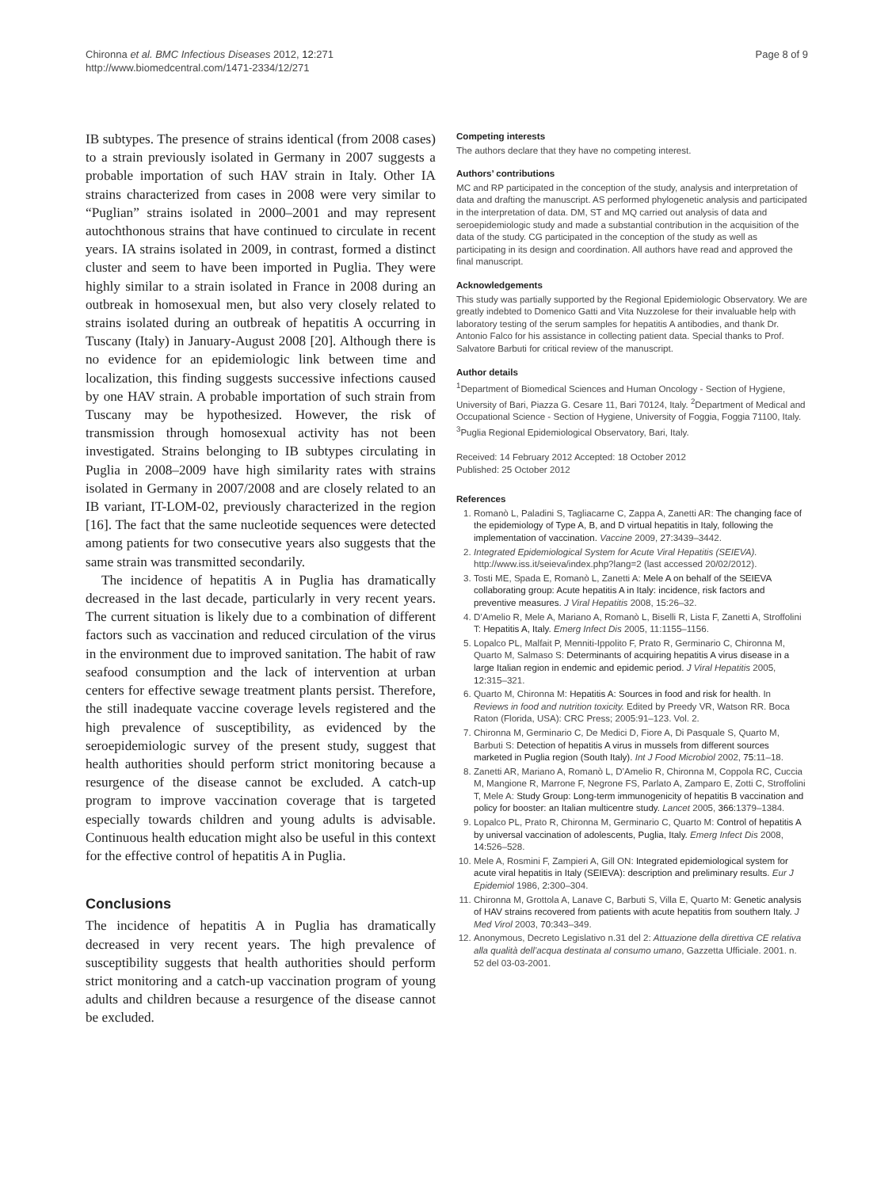Chironna et al. BMC Infectious Diseases 2012, 12:271
http://www.biomedcentral.com/1471-2334/12/271
Page 8 of 9
IB subtypes. The presence of strains identical (from 2008 cases) to a strain previously isolated in Germany in 2007 suggests a probable importation of such HAV strain in Italy. Other IA strains characterized from cases in 2008 were very similar to “Puglian” strains isolated in 2000–2001 and may represent autochthonous strains that have continued to circulate in recent years. IA strains isolated in 2009, in contrast, formed a distinct cluster and seem to have been imported in Puglia. They were highly similar to a strain isolated in France in 2008 during an outbreak in homosexual men, but also very closely related to strains isolated during an outbreak of hepatitis A occurring in Tuscany (Italy) in January-August 2008 [20]. Although there is no evidence for an epidemiologic link between time and localization, this finding suggests successive infections caused by one HAV strain. A probable importation of such strain from Tuscany may be hypothesized. However, the risk of transmission through homosexual activity has not been investigated. Strains belonging to IB subtypes circulating in Puglia in 2008–2009 have high similarity rates with strains isolated in Germany in 2007/2008 and are closely related to an IB variant, IT-LOM-02, previously characterized in the region [16]. The fact that the same nucleotide sequences were detected among patients for two consecutive years also suggests that the same strain was transmitted secondarily.
The incidence of hepatitis A in Puglia has dramatically decreased in the last decade, particularly in very recent years. The current situation is likely due to a combination of different factors such as vaccination and reduced circulation of the virus in the environment due to improved sanitation. The habit of raw seafood consumption and the lack of intervention at urban centers for effective sewage treatment plants persist. Therefore, the still inadequate vaccine coverage levels registered and the high prevalence of susceptibility, as evidenced by the seroepidemiologic survey of the present study, suggest that health authorities should perform strict monitoring because a resurgence of the disease cannot be excluded. A catch-up program to improve vaccination coverage that is targeted especially towards children and young adults is advisable. Continuous health education might also be useful in this context for the effective control of hepatitis A in Puglia.
Conclusions
The incidence of hepatitis A in Puglia has dramatically decreased in very recent years. The high prevalence of susceptibility suggests that health authorities should perform strict monitoring and a catch-up vaccination program of young adults and children because a resurgence of the disease cannot be excluded.
Competing interests
The authors declare that they have no competing interest.
Authors’ contributions
MC and RP participated in the conception of the study, analysis and interpretation of data and drafting the manuscript. AS performed phylogenetic analysis and participated in the interpretation of data. DM, ST and MQ carried out analysis of data and seroepidemiologic study and made a substantial contribution in the acquisition of the data of the study. CG participated in the conception of the study as well as participating in its design and coordination. All authors have read and approved the final manuscript.
Acknowledgements
This study was partially supported by the Regional Epidemiologic Observatory. We are greatly indebted to Domenico Gatti and Vita Nuzzolese for their invaluable help with laboratory testing of the serum samples for hepatitis A antibodies, and thank Dr. Antonio Falco for his assistance in collecting patient data. Special thanks to Prof. Salvatore Barbuti for critical review of the manuscript.
Author details
<sup>1</sup> Department of Biomedical Sciences and Human Oncology - Section of Hygiene, University of Bari, Piazza G. Cesare 11, Bari 70124, Italy. <sup>2</sup>Department of Medical and Occupational Science - Section of Hygiene, University of Foggia, Foggia 71100, Italy. <sup>3</sup>Puglia Regional Epidemiological Observatory, Bari, Italy.
Received: 14 February 2012 Accepted: 18 October 2012
Published: 25 October 2012
References
1. Romanò L, Paladini S, Tagliacarne C, Zappa A, Zanetti AR: The changing face of the epidemiology of Type A, B, and D virtual hepatitis in Italy, following the implementation of vaccination. Vaccine 2009, 27: 3439–3442.
2. Integrated Epidemiological System for Acute Viral Hepatitis (SEIEVA). http://www.iss.it/seieva/index.php?lang=2 (last accessed 20/02/2012).
3. Tosti ME, Spada E, Romanò L, Zanetti A: Mele A on behalf of the SEIEVA collaborating group: Acute hepatitis A in Italy: incidence, risk factors and preventive measures. J Viral Hepatitis 2008, 15:26–32.
4. D’Amelio R, Mele A, Mariano A, Romanò L, Biselli R, Lista F, Zanetti A, Stroffolini T: Hepatitis A, Italy. Emerg Infect Dis 2005, 11:1155–1156.
5. Lopalco PL, Malfait P, Menniti-Ippolito F, Prato R, Germinario C, Chironna M, Quarto M, Salmaso S: Determinants of acquiring hepatitis A virus disease in a large Italian region in endemic and epidemic period. J Viral Hepatitis 2005, 12: 315–321.
6. Quarto M, Chironna M: Hepatitis A: Sources in food and risk for health. In Reviews in food and nutrition toxicity. Edited by Preedy VR, Watson RR. Boca Raton (Florida, USA): CRC Press; 2005:91–123. Vol. 2.
7. Chironna M, Germinario C, De Medici D, Fiore A, Di Pasquale S, Quarto M, Barbuti S: Detection of hepatitis A virus in mussels from different sources marketed in Puglia region (South Italy). Int J Food Microbiol 2002, 75: 11–18.
8. Zanetti AR, Mariano A, Romanò L, D’Amelio R, Chironna M, Coppola RC, Cuccia M, Mangione R, Marrone F, Negrone FS, Parlato A, Zamparo E, Zotti C, Stroffolini T, Mele A: Study Group: Long-term immunogenicity of hepatitis B vaccination and policy for booster: an Italian multicentre study. Lancet 2005, 366: 1379–1384.
9. Lopalco PL, Prato R, Chironna M, Germinario C, Quarto M: Control of hepatitis A by universal vaccination of adolescents, Puglia, Italy. Emerg Infect Dis 2008, 14: 526–528.
10. Mele A, Rosmini F, Zampieri A, Gill ON: Integrated epidemiological system for acute viral hepatitis in Italy (SEIEVA): description and preliminary results. Eur J Epidemiol 1986, 2: 300–304.
11. Chironna M, Grottola A, Lanave C, Barbuti S, Villa E, Quarto M: Genetic analysis of HAV strains recovered from patients with acute hepatitis from southern Italy. J Med Virol 2003, 70: 343–349.
12. Anonymous, Decreto Legislativo n.31 del 2: Attuazione della direttiva CE relativa alla qualità dell’acqua destinata al consumo umano, Gazzetta Ufficiale. 2001. n. 52 del 03-03-2001.